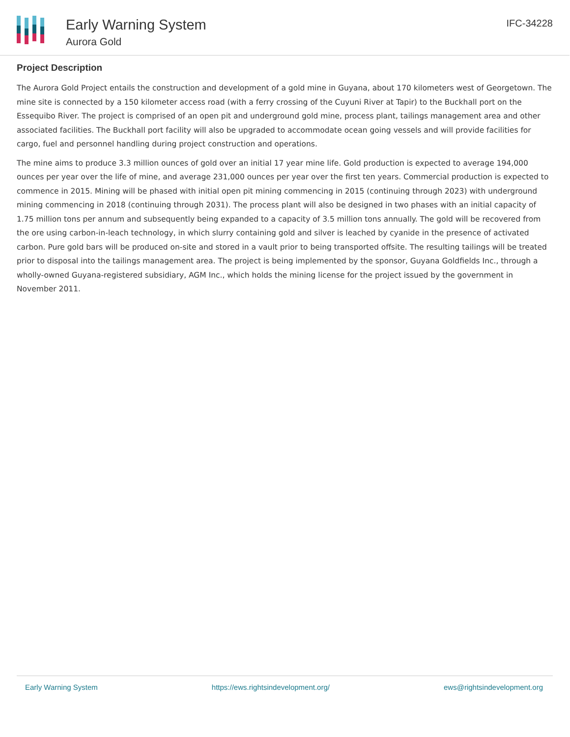Early Warning System
Aurora Gold
IFC-34228
Project Description
The Aurora Gold Project entails the construction and development of a gold mine in Guyana, about 170 kilometers west of Georgetown. The mine site is connected by a 150 kilometer access road (with a ferry crossing of the Cuyuni River at Tapir) to the Buckhall port on the Essequibo River. The project is comprised of an open pit and underground gold mine, process plant, tailings management area and other associated facilities. The Buckhall port facility will also be upgraded to accommodate ocean going vessels and will provide facilities for cargo, fuel and personnel handling during project construction and operations.
The mine aims to produce 3.3 million ounces of gold over an initial 17 year mine life. Gold production is expected to average 194,000 ounces per year over the life of mine, and average 231,000 ounces per year over the first ten years. Commercial production is expected to commence in 2015. Mining will be phased with initial open pit mining commencing in 2015 (continuing through 2023) with underground mining commencing in 2018 (continuing through 2031). The process plant will also be designed in two phases with an initial capacity of 1.75 million tons per annum and subsequently being expanded to a capacity of 3.5 million tons annually. The gold will be recovered from the ore using carbon-in-leach technology, in which slurry containing gold and silver is leached by cyanide in the presence of activated carbon. Pure gold bars will be produced on-site and stored in a vault prior to being transported offsite. The resulting tailings will be treated prior to disposal into the tailings management area. The project is being implemented by the sponsor, Guyana Goldfields Inc., through a wholly-owned Guyana-registered subsidiary, AGM Inc., which holds the mining license for the project issued by the government in November 2011.
Early Warning System https://ews.rightsindevelopment.org/ ews@rightsindevelopment.org